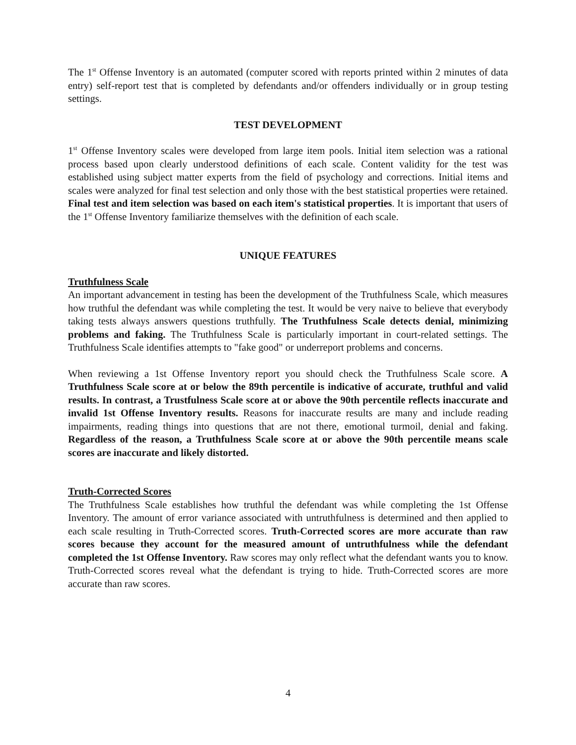The 1<sup>st</sup> Offense Inventory is an automated (computer scored with reports printed within 2 minutes of data entry) self-report test that is completed by defendants and/or offenders individually or in group testing settings.
TEST DEVELOPMENT
1<sup>st</sup> Offense Inventory scales were developed from large item pools. Initial item selection was a rational process based upon clearly understood definitions of each scale. Content validity for the test was established using subject matter experts from the field of psychology and corrections. Initial items and scales were analyzed for final test selection and only those with the best statistical properties were retained. Final test and item selection was based on each item's statistical properties. It is important that users of the 1<sup>st</sup> Offense Inventory familiarize themselves with the definition of each scale.
UNIQUE FEATURES
Truthfulness Scale
An important advancement in testing has been the development of the Truthfulness Scale, which measures how truthful the defendant was while completing the test. It would be very naive to believe that everybody taking tests always answers questions truthfully. The Truthfulness Scale detects denial, minimizing problems and faking. The Truthfulness Scale is particularly important in court-related settings. The Truthfulness Scale identifies attempts to "fake good" or underreport problems and concerns.
When reviewing a 1st Offense Inventory report you should check the Truthfulness Scale score. A Truthfulness Scale score at or below the 89th percentile is indicative of accurate, truthful and valid results. In contrast, a Trustfulness Scale score at or above the 90th percentile reflects inaccurate and invalid 1st Offense Inventory results. Reasons for inaccurate results are many and include reading impairments, reading things into questions that are not there, emotional turmoil, denial and faking. Regardless of the reason, a Truthfulness Scale score at or above the 90th percentile means scale scores are inaccurate and likely distorted.
Truth-Corrected Scores
The Truthfulness Scale establishes how truthful the defendant was while completing the 1st Offense Inventory. The amount of error variance associated with untruthfulness is determined and then applied to each scale resulting in Truth-Corrected scores. Truth-Corrected scores are more accurate than raw scores because they account for the measured amount of untruthfulness while the defendant completed the 1st Offense Inventory. Raw scores may only reflect what the defendant wants you to know. Truth-Corrected scores reveal what the defendant is trying to hide. Truth-Corrected scores are more accurate than raw scores.
4